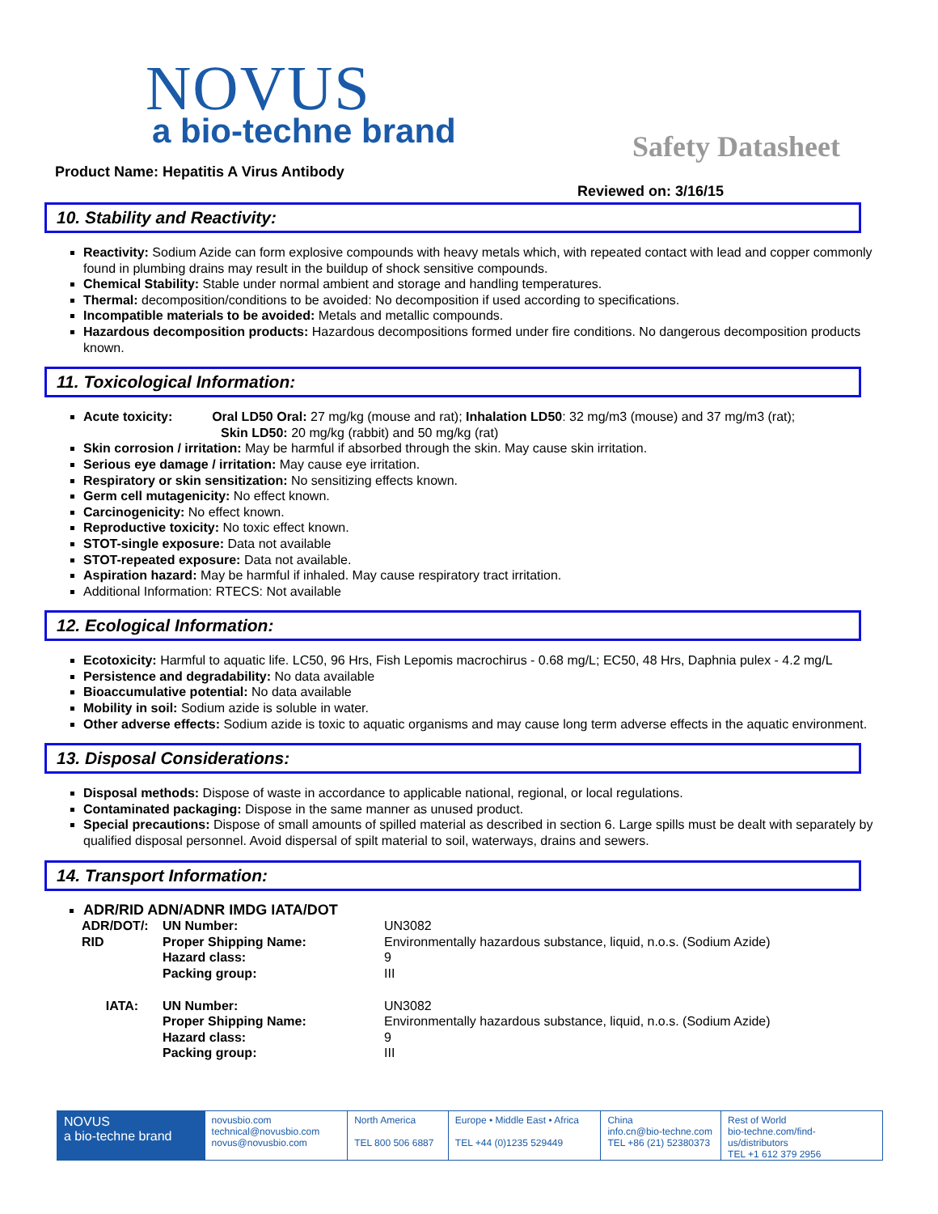NOVUS
a bio-techne brand
Safety Datasheet
Product Name: Hepatitis A Virus Antibody
Reviewed on: 3/16/15
10. Stability and Reactivity:
Reactivity: Sodium Azide can form explosive compounds with heavy metals which, with repeated contact with lead and copper commonly found in plumbing drains may result in the buildup of shock sensitive compounds.
Chemical Stability: Stable under normal ambient and storage and handling temperatures.
Thermal: decomposition/conditions to be avoided: No decomposition if used according to specifications.
Incompatible materials to be avoided: Metals and metallic compounds.
Hazardous decomposition products: Hazardous decompositions formed under fire conditions. No dangerous decomposition products known.
11. Toxicological Information:
Acute toxicity: Oral LD50 Oral: 27 mg/kg (mouse and rat); Inhalation LD50: 32 mg/m3 (mouse) and 37 mg/m3 (rat);
Skin LD50: 20 mg/kg (rabbit) and 50 mg/kg (rat)
Skin corrosion / irritation: May be harmful if absorbed through the skin. May cause skin irritation.
Serious eye damage / irritation: May cause eye irritation.
Respiratory or skin sensitization: No sensitizing effects known.
Germ cell mutagenicity: No effect known.
Carcinogenicity: No effect known.
Reproductive toxicity: No toxic effect known.
STOT-single exposure: Data not available
STOT-repeated exposure: Data not available.
Aspiration hazard: May be harmful if inhaled. May cause respiratory tract irritation.
Additional Information: RTECS: Not available
12. Ecological Information:
Ecotoxicity: Harmful to aquatic life. LC50, 96 Hrs, Fish Lepomis macrochirus - 0.68 mg/L; EC50, 48 Hrs, Daphnia pulex - 4.2 mg/L
Persistence and degradability: No data available
Bioaccumulative potential: No data available
Mobility in soil: Sodium azide is soluble in water.
Other adverse effects: Sodium azide is toxic to aquatic organisms and may cause long term adverse effects in the aquatic environment.
13. Disposal Considerations:
Disposal methods: Dispose of waste in accordance to applicable national, regional, or local regulations.
Contaminated packaging: Dispose in the same manner as unused product.
Special precautions: Dispose of small amounts of spilled material as described in section 6. Large spills must be dealt with separately by qualified disposal personnel. Avoid dispersal of spilt material to soil, waterways, drains and sewers.
14. Transport Information:
ADR/RID ADN/ADNR IMDG IATA/DOT
| ADR/DOT/: RID | UN Number: Proper Shipping Name: Hazard class: Packing group: | UN3082 Environmentally hazardous substance, liquid, n.o.s. (Sodium Azide) 9 III |
| IATA: | UN Number: Proper Shipping Name: Hazard class: Packing group: | UN3082 Environmentally hazardous substance, liquid, n.o.s. (Sodium Azide) 9 III |
NOVUS
a bio-techne brand
novusbio.com
technical@novusbio.com
novus@novusbio.com
North America
TEL 800 506 6887
Europe • Middle East • Africa
TEL +44 (0)1235 529449
China
info.cn@bio-techne.com
TEL +86 (21) 52380373
Rest of World
bio-techne.com/find-us/distributors
TEL +1 612 379 2956